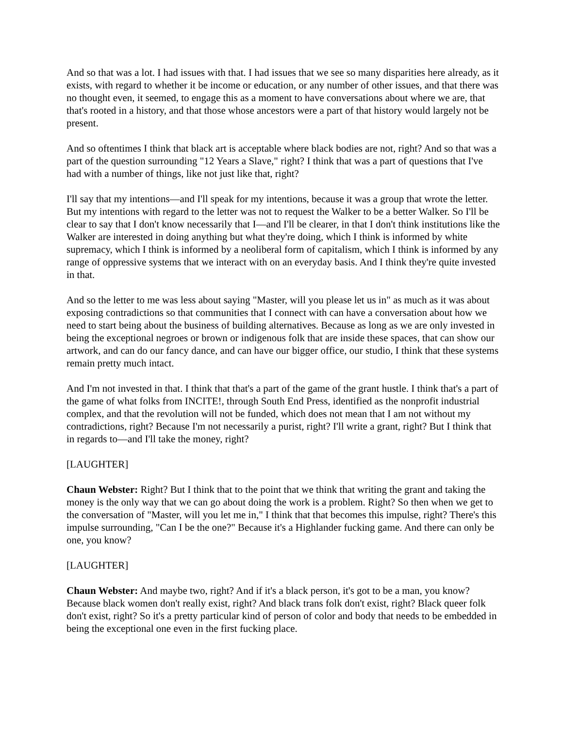And so that was a lot. I had issues with that. I had issues that we see so many disparities here already, as it exists, with regard to whether it be income or education, or any number of other issues, and that there was no thought even, it seemed, to engage this as a moment to have conversations about where we are, that that's rooted in a history, and that those whose ancestors were a part of that history would largely not be present.
And so oftentimes I think that black art is acceptable where black bodies are not, right? And so that was a part of the question surrounding "12 Years a Slave," right? I think that was a part of questions that I've had with a number of things, like not just like that, right?
I'll say that my intentions—and I'll speak for my intentions, because it was a group that wrote the letter. But my intentions with regard to the letter was not to request the Walker to be a better Walker. So I'll be clear to say that I don't know necessarily that I—and I'll be clearer, in that I don't think institutions like the Walker are interested in doing anything but what they're doing, which I think is informed by white supremacy, which I think is informed by a neoliberal form of capitalism, which I think is informed by any range of oppressive systems that we interact with on an everyday basis. And I think they're quite invested in that.
And so the letter to me was less about saying "Master, will you please let us in" as much as it was about exposing contradictions so that communities that I connect with can have a conversation about how we need to start being about the business of building alternatives. Because as long as we are only invested in being the exceptional negroes or brown or indigenous folk that are inside these spaces, that can show our artwork, and can do our fancy dance, and can have our bigger office, our studio, I think that these systems remain pretty much intact.
And I'm not invested in that. I think that that's a part of the game of the grant hustle. I think that's a part of the game of what folks from INCITE!, through South End Press, identified as the nonprofit industrial complex, and that the revolution will not be funded, which does not mean that I am not without my contradictions, right? Because I'm not necessarily a purist, right? I'll write a grant, right? But I think that in regards to—and I'll take the money, right?
[LAUGHTER]
Chaun Webster: Right? But I think that to the point that we think that writing the grant and taking the money is the only way that we can go about doing the work is a problem. Right? So then when we get to the conversation of "Master, will you let me in," I think that that becomes this impulse, right? There's this impulse surrounding, "Can I be the one?" Because it's a Highlander fucking game. And there can only be one, you know?
[LAUGHTER]
Chaun Webster: And maybe two, right? And if it's a black person, it's got to be a man, you know? Because black women don't really exist, right? And black trans folk don't exist, right? Black queer folk don't exist, right? So it's a pretty particular kind of person of color and body that needs to be embedded in being the exceptional one even in the first fucking place.